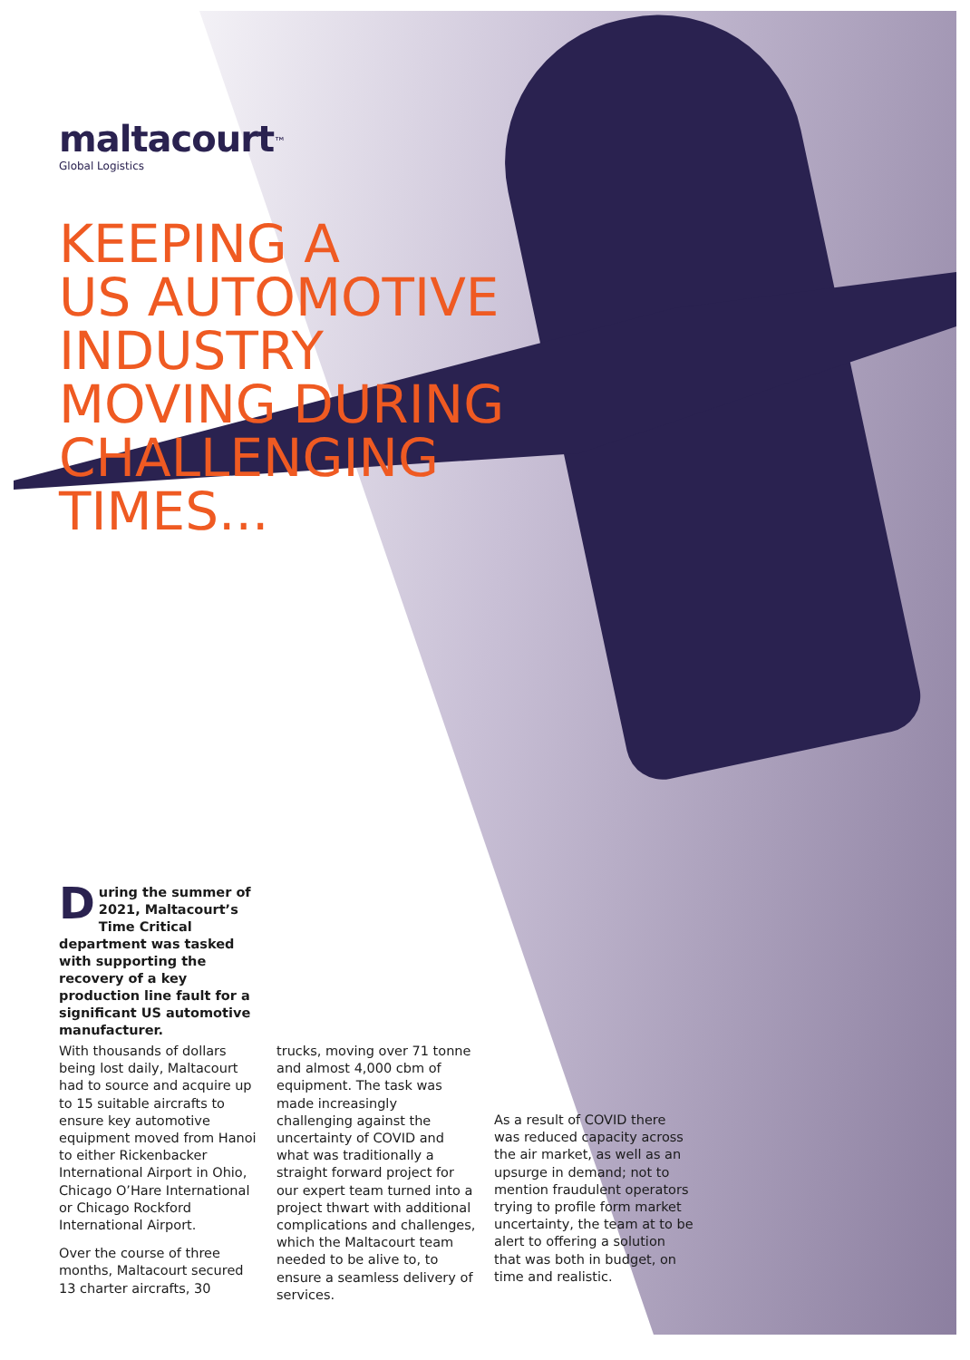maltacourt<sup>™</sup>
Global Logistics
KEEPING A
US AUTOMOTIVE
INDUSTRY
MOVING DURING
CHALLENGING
TIMES...
During the summer of 2021, Maltacourt’s Time Critical department was tasked with supporting the recovery of a key production line fault for a significant US automotive manufacturer.
With thousands of dollars being lost daily, Maltacourt had to source and acquire up to 15 suitable aircrafts to ensure key automotive equipment moved from Hanoi to either Rickenbacker International Airport in Ohio, Chicago O’Hare International or Chicago Rockford International Airport.
Over the course of three months, Maltacourt secured 13 charter aircrafts, 30
trucks, moving over 71 tonne and almost 4,000 cbm of equipment. The task was made increasingly challenging against the uncertainty of COVID and what was traditionally a straight forward project for our expert team turned into a project thwart with additional complications and challenges, which the Maltacourt team needed to be alive to, to ensure a seamless delivery of services.
As a result of COVID there was reduced capacity across the air market, as well as an upsurge in demand; not to mention fraudulent operators trying to profile form market uncertainty, the team at to be alert to offering a solution that was both in budget, on time and realistic.